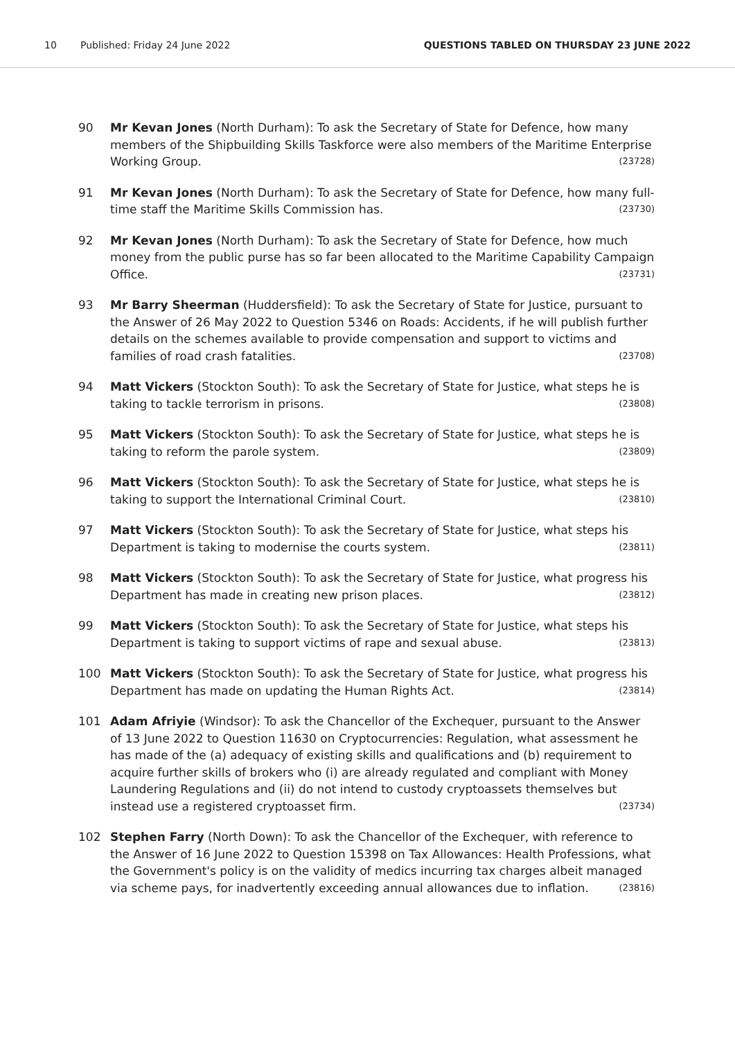10 Published: Friday 24 June 2022 QUESTIONS TABLED ON THURSDAY 23 JUNE 2022
90 Mr Kevan Jones (North Durham): To ask the Secretary of State for Defence, how many members of the Shipbuilding Skills Taskforce were also members of the Maritime Enterprise Working Group. (23728)
91 Mr Kevan Jones (North Durham): To ask the Secretary of State for Defence, how many full-time staff the Maritime Skills Commission has. (23730)
92 Mr Kevan Jones (North Durham): To ask the Secretary of State for Defence, how much money from the public purse has so far been allocated to the Maritime Capability Campaign Office. (23731)
93 Mr Barry Sheerman (Huddersfield): To ask the Secretary of State for Justice, pursuant to the Answer of 26 May 2022 to Question 5346 on Roads: Accidents, if he will publish further details on the schemes available to provide compensation and support to victims and families of road crash fatalities. (23708)
94 Matt Vickers (Stockton South): To ask the Secretary of State for Justice, what steps he is taking to tackle terrorism in prisons. (23808)
95 Matt Vickers (Stockton South): To ask the Secretary of State for Justice, what steps he is taking to reform the parole system. (23809)
96 Matt Vickers (Stockton South): To ask the Secretary of State for Justice, what steps he is taking to support the International Criminal Court. (23810)
97 Matt Vickers (Stockton South): To ask the Secretary of State for Justice, what steps his Department is taking to modernise the courts system. (23811)
98 Matt Vickers (Stockton South): To ask the Secretary of State for Justice, what progress his Department has made in creating new prison places. (23812)
99 Matt Vickers (Stockton South): To ask the Secretary of State for Justice, what steps his Department is taking to support victims of rape and sexual abuse. (23813)
100 Matt Vickers (Stockton South): To ask the Secretary of State for Justice, what progress his Department has made on updating the Human Rights Act. (23814)
101 Adam Afriyie (Windsor): To ask the Chancellor of the Exchequer, pursuant to the Answer of 13 June 2022 to Question 11630 on Cryptocurrencies: Regulation, what assessment he has made of the (a) adequacy of existing skills and qualifications and (b) requirement to acquire further skills of brokers who (i) are already regulated and compliant with Money Laundering Regulations and (ii) do not intend to custody cryptoassets themselves but instead use a registered cryptoasset firm. (23734)
102 Stephen Farry (North Down): To ask the Chancellor of the Exchequer, with reference to the Answer of 16 June 2022 to Question 15398 on Tax Allowances: Health Professions, what the Government's policy is on the validity of medics incurring tax charges albeit managed via scheme pays, for inadvertently exceeding annual allowances due to inflation. (23816)